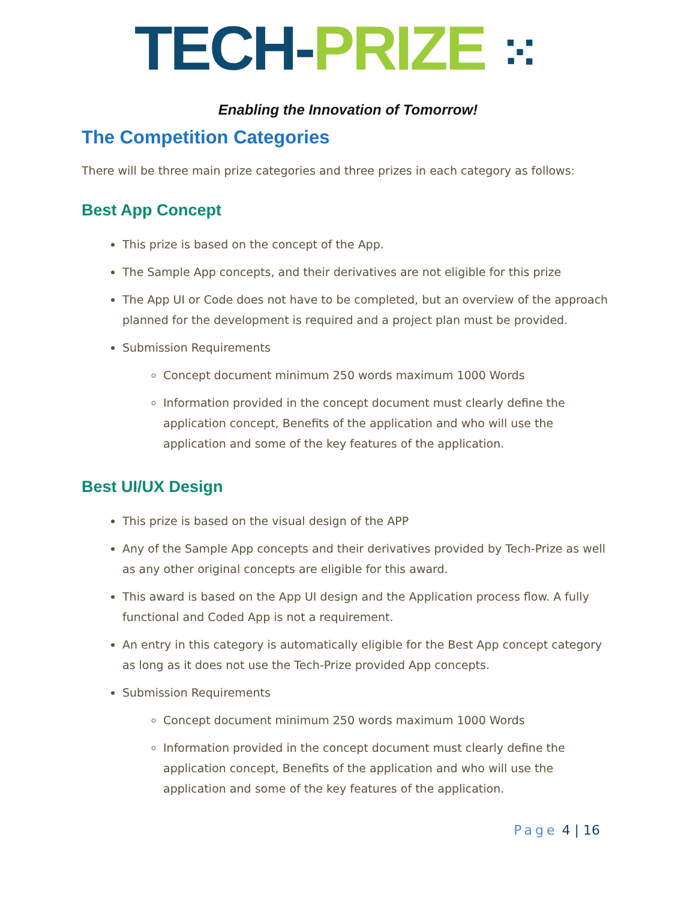TECH-PRIZE ⁙
Enabling the Innovation of Tomorrow!
The Competition Categories
There will be three main prize categories and three prizes in each category as follows:
Best App Concept
This prize is based on the concept of the App.
The Sample App concepts, and their derivatives are not eligible for this prize
The App UI or Code does not have to be completed, but an overview of the approach planned for the development is required and a project plan must be provided.
Submission Requirements
Concept document minimum 250 words maximum 1000 Words
Information provided in the concept document must clearly define the application concept, Benefits of the application and who will use the application and some of the key features of the application.
Best UI/UX Design
This prize is based on the visual design of the APP
Any of the Sample App concepts and their derivatives provided by Tech-Prize as well as any other original concepts are eligible for this award.
This award is based on the App UI design and the Application process flow. A fully functional and Coded App is not a requirement.
An entry in this category is automatically eligible for the Best App concept category as long as it does not use the Tech-Prize provided App concepts.
Submission Requirements
Concept document minimum 250 words maximum 1000 Words
Information provided in the concept document must clearly define the application concept, Benefits of the application and who will use the application and some of the key features of the application.
Page 4 | 16